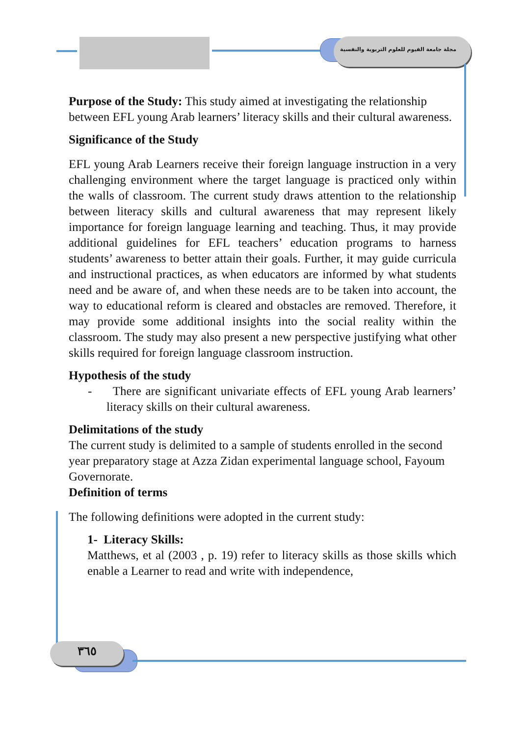مجلة جامعة الفيوم للعلوم التربوية والنفسية
٣٦٥
Purpose of the Study: This study aimed at investigating the relationship between EFL young Arab learners’ literacy skills and their cultural awareness.
Significance of the Study
EFL young Arab Learners receive their foreign language instruction in a very challenging environment where the target language is practiced only within the walls of classroom. The current study draws attention to the relationship between literacy skills and cultural awareness that may represent likely importance for foreign language learning and teaching. Thus, it may provide additional guidelines for EFL teachers’ education programs to harness students’ awareness to better attain their goals. Further, it may guide curricula and instructional practices, as when educators are informed by what students need and be aware of, and when these needs are to be taken into account, the way to educational reform is cleared and obstacles are removed. Therefore, it may provide some additional insights into the social reality within the classroom. The study may also present a new perspective justifying what other skills required for foreign language classroom instruction.
Hypothesis of the study
- There are significant univariate effects of EFL young Arab learners’ literacy skills on their cultural awareness.
Delimitations of the study
The current study is delimited to a sample of students enrolled in the second year preparatory stage at Azza Zidan experimental language school, Fayoum Governorate.
Definition of terms
The following definitions were adopted in the current study:
1- Literacy Skills:
Matthews, et al (2003 , p. 19) refer to literacy skills as those skills which enable a Learner to read and write with independence,